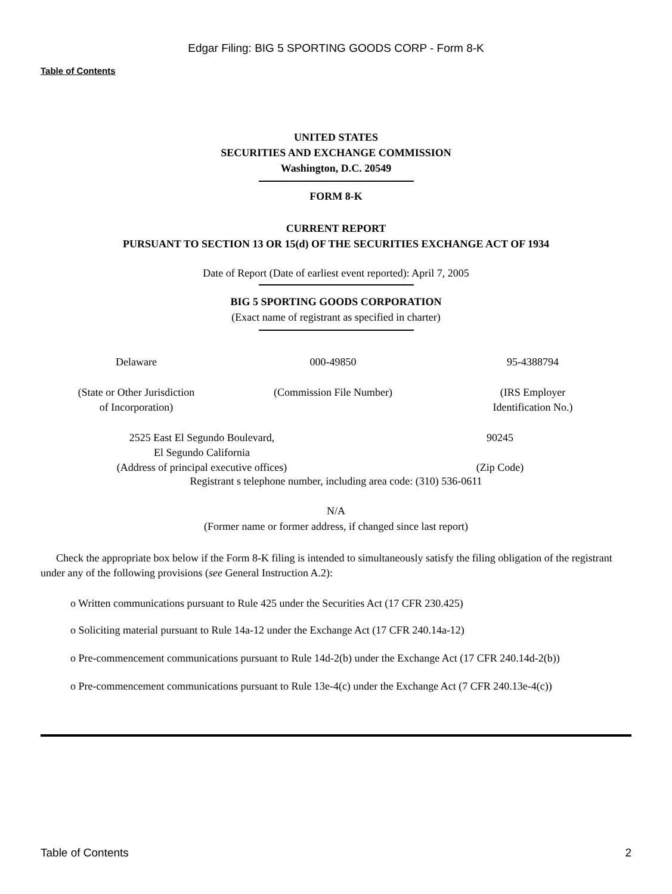Edgar Filing: BIG 5 SPORTING GOODS CORP - Form 8-K
Table of Contents
UNITED STATES
SECURITIES AND EXCHANGE COMMISSION
Washington, D.C. 20549
FORM 8-K
CURRENT REPORT
PURSUANT TO SECTION 13 OR 15(d) OF THE SECURITIES EXCHANGE ACT OF 1934
Date of Report (Date of earliest event reported): April 7, 2005
BIG 5 SPORTING GOODS CORPORATION
(Exact name of registrant as specified in charter)
| Delaware | 000-49850 | 95-4388794 |
| (State or Other Jurisdiction of Incorporation) | (Commission File Number) | (IRS Employer Identification No.) |
| 2525 East El Segundo Boulevard, El Segundo California (Address of principal executive offices) | 90245 (Zip Code) |
Registrant s telephone number, including area code: (310) 536-0611
N/A
(Former name or former address, if changed since last report)
Check the appropriate box below if the Form 8-K filing is intended to simultaneously satisfy the filing obligation of the registrant under any of the following provisions (see General Instruction A.2):
o Written communications pursuant to Rule 425 under the Securities Act (17 CFR 230.425)
o Soliciting material pursuant to Rule 14a-12 under the Exchange Act (17 CFR 240.14a-12)
o Pre-commencement communications pursuant to Rule 14d-2(b) under the Exchange Act (17 CFR 240.14d-2(b))
o Pre-commencement communications pursuant to Rule 13e-4(c) under the Exchange Act (7 CFR 240.13e-4(c))
Table of Contents 2